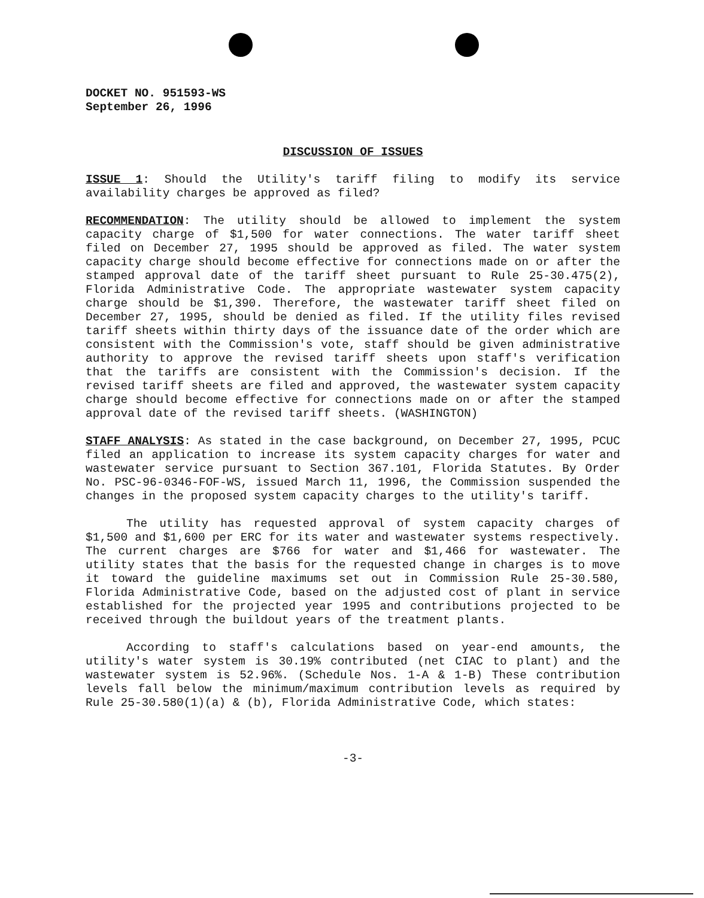DOCKET NO. 951593-WS
September 26, 1996
DISCUSSION OF ISSUES
ISSUE 1: Should the Utility's tariff filing to modify its service availability charges be approved as filed?
RECOMMENDATION: The utility should be allowed to implement the system capacity charge of $1,500 for water connections. The water tariff sheet filed on December 27, 1995 should be approved as filed. The water system capacity charge should become effective for connections made on or after the stamped approval date of the tariff sheet pursuant to Rule 25-30.475(2), Florida Administrative Code. The appropriate wastewater system capacity charge should be $1,390. Therefore, the wastewater tariff sheet filed on December 27, 1995, should be denied as filed. If the utility files revised tariff sheets within thirty days of the issuance date of the order which are consistent with the Commission's vote, staff should be given administrative authority to approve the revised tariff sheets upon staff's verification that the tariffs are consistent with the Commission's decision. If the revised tariff sheets are filed and approved, the wastewater system capacity charge should become effective for connections made on or after the stamped approval date of the revised tariff sheets. (WASHINGTON)
STAFF ANALYSIS: As stated in the case background, on December 27, 1995, PCUC filed an application to increase its system capacity charges for water and wastewater service pursuant to Section 367.101, Florida Statutes. By Order No. PSC-96-0346-FOF-WS, issued March 11, 1996, the Commission suspended the changes in the proposed system capacity charges to the utility's tariff.
The utility has requested approval of system capacity charges of $1,500 and $1,600 per ERC for its water and wastewater systems respectively. The current charges are $766 for water and $1,466 for wastewater. The utility states that the basis for the requested change in charges is to move it toward the guideline maximums set out in Commission Rule 25-30.580, Florida Administrative Code, based on the adjusted cost of plant in service established for the projected year 1995 and contributions projected to be received through the buildout years of the treatment plants.
According to staff's calculations based on year-end amounts, the utility's water system is 30.19% contributed (net CIAC to plant) and the wastewater system is 52.96%. (Schedule Nos. 1-A & 1-B) These contribution levels fall below the minimum/maximum contribution levels as required by Rule 25-30.580(1)(a) & (b), Florida Administrative Code, which states:
-3-